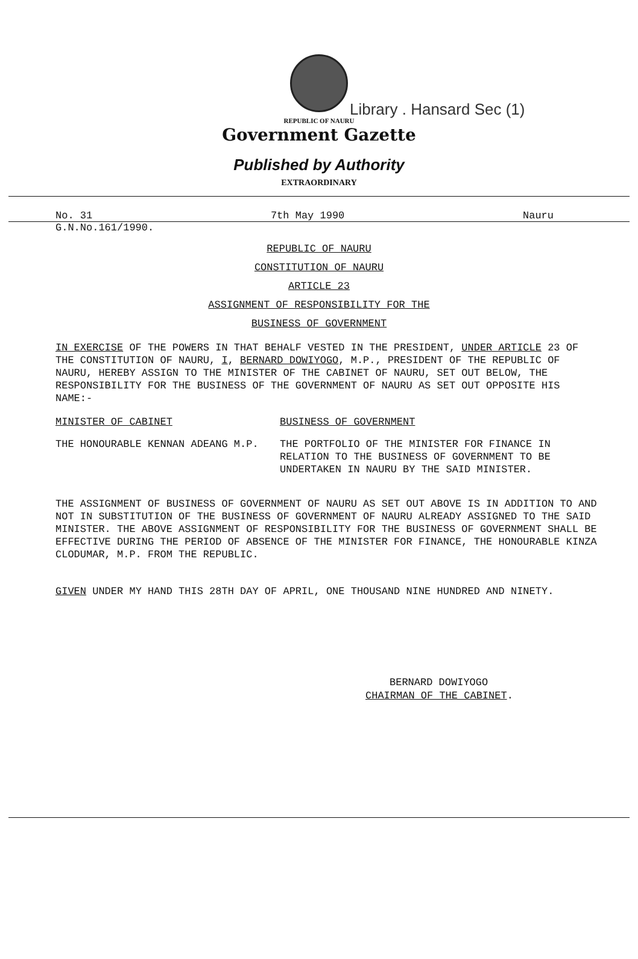REPUBLIC OF NAURU
Library . Hansard Sec (1)
Government Gazette
Published by Authority
EXTRAORDINARY
No. 31 7th May 1990 Nauru
G.N.No.161/1990.
REPUBLIC OF NAURU
CONSTITUTION OF NAURU
ARTICLE 23
ASSIGNMENT OF RESPONSIBILITY FOR THE
BUSINESS OF GOVERNMENT
IN EXERCISE OF THE POWERS IN THAT BEHALF VESTED IN THE PRESIDENT, UNDER ARTICLE 23 OF THE CONSTITUTION OF NAURU, I, BERNARD DOWIYOGO, M.P., PRESIDENT OF THE REPUBLIC OF NAURU, HEREBY ASSIGN TO THE MINISTER OF THE CABINET OF NAURU, SET OUT BELOW, THE RESPONSIBILITY FOR THE BUSINESS OF THE GOVERNMENT OF NAURU AS SET OUT OPPOSITE HIS NAME:-
| MINISTER OF CABINET | BUSINESS OF GOVERNMENT |
| --- | --- |
| THE HONOURABLE KENNAN ADEANG M.P. | THE PORTFOLIO OF THE MINISTER FOR FINANCE IN RELATION TO THE BUSINESS OF GOVERNMENT TO BE UNDERTAKEN IN NAURU BY THE SAID MINISTER. |
THE ASSIGNMENT OF BUSINESS OF GOVERNMENT OF NAURU AS SET OUT ABOVE IS IN ADDITION TO AND NOT IN SUBSTITUTION OF THE BUSINESS OF GOVERNMENT OF NAURU ALREADY ASSIGNED TO THE SAID MINISTER. THE ABOVE ASSIGNMENT OF RESPONSIBILITY FOR THE BUSINESS OF GOVERNMENT SHALL BE EFFECTIVE DURING THE PERIOD OF ABSENCE OF THE MINISTER FOR FINANCE, THE HONOURABLE KINZA CLODUMAR, M.P. FROM THE REPUBLIC.
GIVEN UNDER MY HAND THIS 28TH DAY OF APRIL, ONE THOUSAND NINE HUNDRED AND NINETY.
BERNARD DOWIYOGO
CHAIRMAN OF THE CABINET.